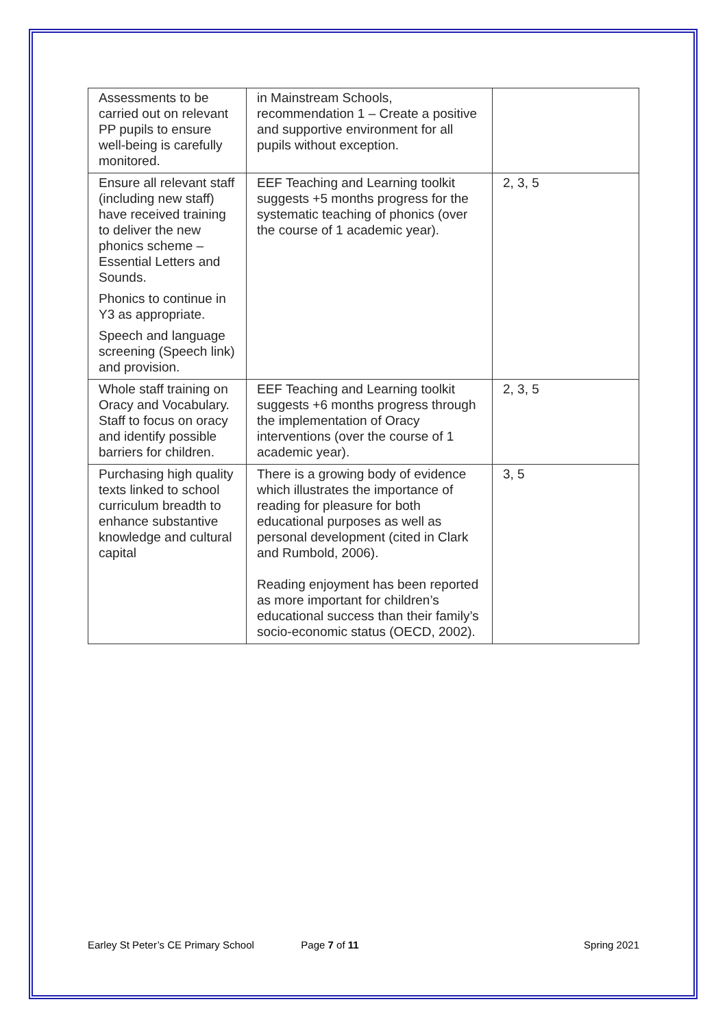| Assessments to be carried out on relevant PP pupils to ensure well-being is carefully monitored. | in Mainstream Schools, recommendation 1 – Create a positive and supportive environment for all pupils without exception. | |
| Ensure all relevant staff (including new staff) have received training to deliver the new phonics scheme – Essential Letters and Sounds. Phonics to continue in Y3 as appropriate. Speech and language screening (Speech link) and provision. | EEF Teaching and Learning toolkit suggests +5 months progress for the systematic teaching of phonics (over the course of 1 academic year). | 2, 3, 5 |
| Whole staff training on Oracy and Vocabulary. Staff to focus on oracy and identify possible barriers for children. | EEF Teaching and Learning toolkit suggests +6 months progress through the implementation of Oracy interventions (over the course of 1 academic year). | 2, 3, 5 |
| Purchasing high quality texts linked to school curriculum breadth to enhance substantive knowledge and cultural capital | There is a growing body of evidence which illustrates the importance of reading for pleasure for both educational purposes as well as personal development (cited in Clark and Rumbold, 2006). Reading enjoyment has been reported as more important for children’s educational success than their family’s socio-economic status (OECD, 2002). | 3, 5 |
Earley St Peter’s CE Primary School Page 7 of 11 Spring 2021